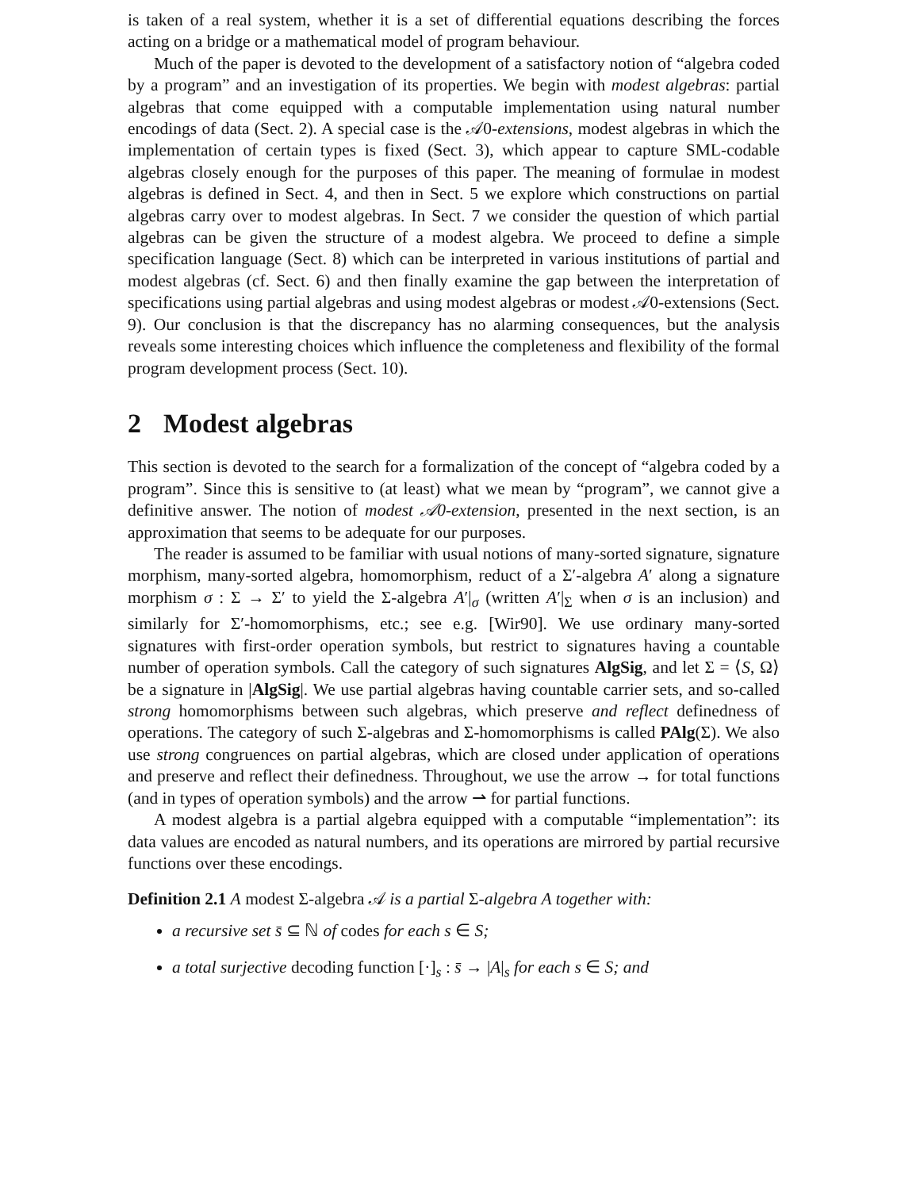is taken of a real system, whether it is a set of differential equations describing the forces acting on a bridge or a mathematical model of program behaviour.
Much of the paper is devoted to the development of a satisfactory notion of “algebra coded by a program” and an investigation of its properties. We begin with modest algebras: partial algebras that come equipped with a computable implementation using natural number encodings of data (Sect. 2). A special case is the 𝒜0-extensions, modest algebras in which the implementation of certain types is fixed (Sect. 3), which appear to capture SML-codable algebras closely enough for the purposes of this paper. The meaning of formulae in modest algebras is defined in Sect. 4, and then in Sect. 5 we explore which constructions on partial algebras carry over to modest algebras. In Sect. 7 we consider the question of which partial algebras can be given the structure of a modest algebra. We proceed to define a simple specification language (Sect. 8) which can be interpreted in various institutions of partial and modest algebras (cf. Sect. 6) and then finally examine the gap between the interpretation of specifications using partial algebras and using modest algebras or modest 𝒜0-extensions (Sect. 9). Our conclusion is that the discrepancy has no alarming consequences, but the analysis reveals some interesting choices which influence the completeness and flexibility of the formal program development process (Sect. 10).
2 Modest algebras
This section is devoted to the search for a formalization of the concept of “algebra coded by a program”. Since this is sensitive to (at least) what we mean by “program”, we cannot give a definitive answer. The notion of modest 𝒜0-extension, presented in the next section, is an approximation that seems to be adequate for our purposes.
The reader is assumed to be familiar with usual notions of many-sorted signature, signature morphism, many-sorted algebra, homomorphism, reduct of a Σ′-algebra A′ along a signature morphism σ : Σ → Σ′ to yield the Σ-algebra A′|<sub>σ</sub> (written A′|<sub>Σ</sub> when σ is an inclusion) and similarly for Σ′-homomorphisms, etc.; see e.g. [Wir90]. We use ordinary many-sorted signatures with first-order operation symbols, but restrict to signatures having a countable number of operation symbols. Call the category of such signatures AlgSig, and let Σ = ⟨S, Ω⟩ be a signature in |AlgSig|. We use partial algebras having countable carrier sets, and so-called strong homomorphisms between such algebras, which preserve and reflect definedness of operations. The category of such Σ-algebras and Σ-homomorphisms is called PAlg(Σ). We also use strong congruences on partial algebras, which are closed under application of operations and preserve and reflect their definedness. Throughout, we use the arrow → for total functions (and in types of operation symbols) and the arrow ⇀ for partial functions.
A modest algebra is a partial algebra equipped with a computable “implementation”: its data values are encoded as natural numbers, and its operations are mirrored by partial recursive functions over these encodings.
Definition 2.1 A modest Σ-algebra 𝒜 is a partial Σ-algebra A together with:
a recursive set s̄ ⊆ ℕ of codes for each s ∈ S;
a total surjective decoding function [·]<sub>s</sub> : s̄ → |A|<sub>s</sub> for each s ∈ S; and